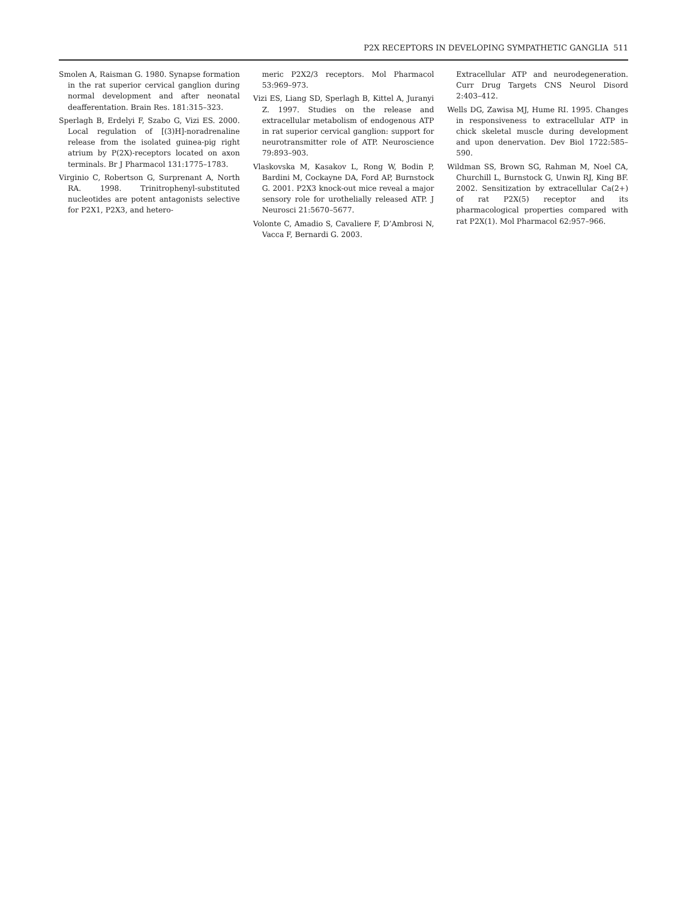P2X RECEPTORS IN DEVELOPING SYMPATHETIC GANGLIA 511
Smolen A, Raisman G. 1980. Synapse formation in the rat superior cervical ganglion during normal development and after neonatal deafferentation. Brain Res. 181:315–323.
Sperlagh B, Erdelyi F, Szabo G, Vizi ES. 2000. Local regulation of [(3)H]-noradrenaline release from the isolated guinea-pig right atrium by P(2X)-receptors located on axon terminals. Br J Pharmacol 131:1775–1783.
Virginio C, Robertson G, Surprenant A, North RA. 1998. Trinitrophenyl-substituted nucleotides are potent antagonists selective for P2X1, P2X3, and hetero-
meric P2X2/3 receptors. Mol Pharmacol 53:969–973.
Vizi ES, Liang SD, Sperlagh B, Kittel A, Juranyi Z. 1997. Studies on the release and extracellular metabolism of endogenous ATP in rat superior cervical ganglion: support for neurotransmitter role of ATP. Neuroscience 79:893–903.
Vlaskovska M, Kasakov L, Rong W, Bodin P, Bardini M, Cockayne DA, Ford AP, Burnstock G. 2001. P2X3 knock-out mice reveal a major sensory role for urothelially released ATP. J Neurosci 21:5670–5677.
Volonte C, Amadio S, Cavaliere F, D’Ambrosi N, Vacca F, Bernardi G. 2003.
Extracellular ATP and neurodegeneration. Curr Drug Targets CNS Neurol Disord 2:403–412.
Wells DG, Zawisa MJ, Hume RI. 1995. Changes in responsiveness to extracellular ATP in chick skeletal muscle during development and upon denervation. Dev Biol 1722:585–590.
Wildman SS, Brown SG, Rahman M, Noel CA, Churchill L, Burnstock G, Unwin RJ, King BF. 2002. Sensitization by extracellular Ca(2+) of rat P2X(5) receptor and its pharmacological properties compared with rat P2X(1). Mol Pharmacol 62:957–966.